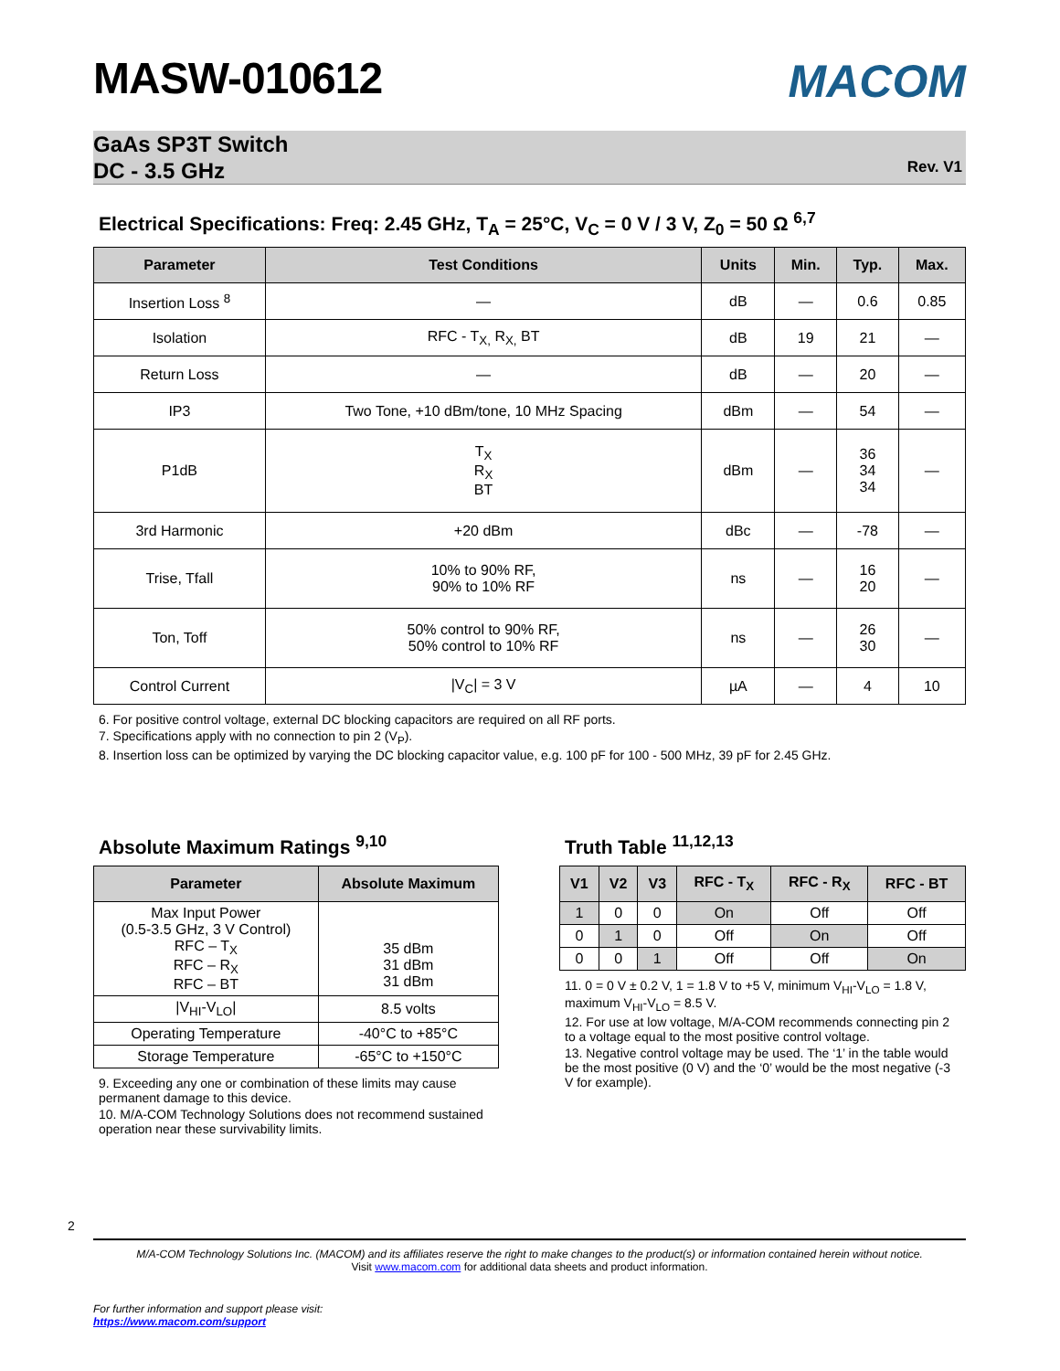MASW-010612
MACOM
GaAs SP3T Switch
DC - 3.5 GHz
Rev. V1
Electrical Specifications: Freq: 2.45 GHz, T<sub>A</sub> = 25°C, V<sub>C</sub> = 0 V / 3 V, Z<sub>0</sub> = 50 Ω <sup>6,7</sup>
| Parameter | Test Conditions | Units | Min. | Typ. | Max. |
| --- | --- | --- | --- | --- | --- |
| Insertion Loss <sup>8</sup> | — | dB | — | 0.6 | 0.85 |
| Isolation | RFC - T<sub>X,</sub> R<sub>X,</sub> BT | dB | 19 | 21 | — |
| Return Loss | — | dB | — | 20 | — |
| IP3 | Two Tone, +10 dBm/tone, 10 MHz Spacing | dBm | — | 54 | — |
| P1dB | T<sub>X</sub> R<sub>X</sub> BT | dBm | — | 36 34 34 | — |
| 3rd Harmonic | +20 dBm | dBc | — | -78 | — |
| Trise, Tfall | 10% to 90% RF, 90% to 10% RF | ns | — | 16 20 | — |
| Ton, Toff | 50% control to 90% RF, 50% control to 10% RF | ns | — | 26 30 | — |
| Control Current | /V<sub>C</sub>/ = 3 V | µA | — | 4 | 10 |
6. For positive control voltage, external DC blocking capacitors are required on all RF ports.
7. Specifications apply with no connection to pin 2 (V<sub>P</sub>).
8. Insertion loss can be optimized by varying the DC blocking capacitor value, e.g. 100 pF for 100 - 500 MHz, 39 pF for 2.45 GHz.
Absolute Maximum Ratings <sup>9,10</sup>
| Parameter | Absolute Maximum |
| --- | --- |
| Max Input Power (0.5-3.5 GHz, 3 V Control) RFC – T<sub>X</sub> RFC – R<sub>X</sub> RFC – BT | 35 dBm 31 dBm 31 dBm |
| /V<sub>HI</sub>-V<sub>LO</sub>/ | 8.5 volts |
| Operating Temperature | -40°C to +85°C |
| Storage Temperature | -65°C to +150°C |
9. Exceeding any one or combination of these limits may cause permanent damage to this device.
10. M/A-COM Technology Solutions does not recommend sustained operation near these survivability limits.
Truth Table <sup>11,12,13</sup>
| V1 | V2 | V3 | RFC - T<sub>X</sub> | RFC - R<sub>X</sub> | RFC - BT |
| --- | --- | --- | --- | --- | --- |
| 1 | 0 | 0 | On | Off | Off |
| 0 | 1 | 0 | Off | On | Off |
| 0 | 0 | 1 | Off | Off | On |
11. 0 = 0 V ± 0.2 V, 1 = 1.8 V to +5 V, minimum V<sub>HI</sub>-V<sub>LO</sub> = 1.8 V, maximum V<sub>HI</sub>-V<sub>LO</sub> = 8.5 V.
12. For use at low voltage, M/A-COM recommends connecting pin 2 to a voltage equal to the most positive control voltage.
13. Negative control voltage may be used. The ‘1’ in the table would be the most positive (0 V) and the ‘0’ would be the most negative (-3 V for example).
2
M/A-COM Technology Solutions Inc. (MACOM) and its affiliates reserve the right to make changes to the product(s) or information contained herein without notice.
Visit www.macom.com for additional data sheets and product information.
For further information and support please visit:
https://www.macom.com/support